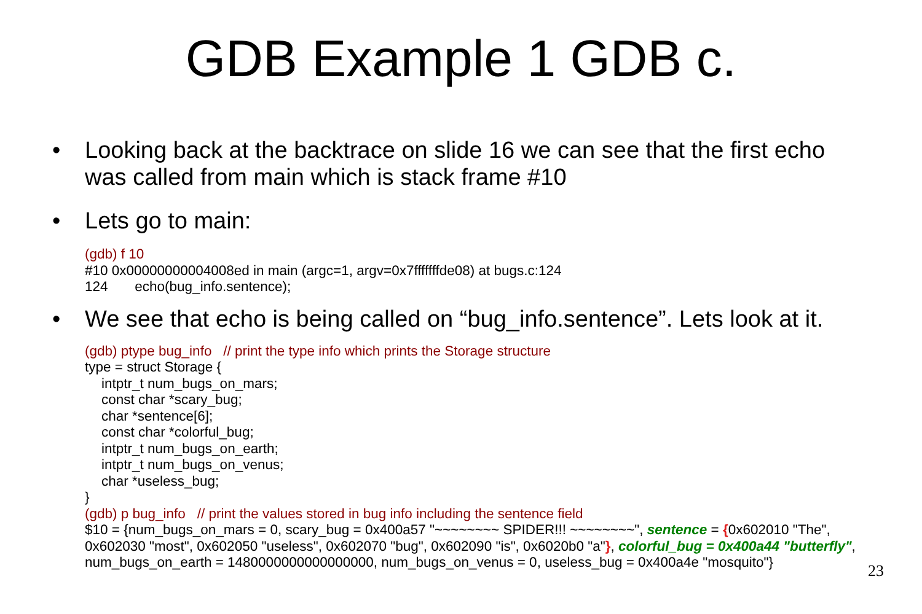GDB Example 1 GDB c.
• Looking back at the backtrace on slide 16 we can see that the first echo was called from main which is stack frame #10
• Lets go to main:
(gdb) f 10
#10 0x00000000004008ed in main (argc=1, argv=0x7fffffffde08) at bugs.c:124
124 echo(bug_info.sentence);
• We see that echo is being called on “bug_info.sentence”. Lets look at it.
(gdb) ptype bug_info // print the type info which prints the Storage structure
type = struct Storage {
intptr_t num_bugs_on_mars;
const char *scary_bug;
char *sentence[6];
const char *colorful_bug;
intptr_t num_bugs_on_earth;
intptr_t num_bugs_on_venus;
char *useless_bug;
}
(gdb) p bug_info // print the values stored in bug info including the sentence field
$10 = {num_bugs_on_mars = 0, scary_bug = 0x400a57 "~~~~~~~~ SPIDER!!! ~~~~~~~~", sentence = {0x602010 "The", 0x602030 "most", 0x602050 "useless", 0x602070 "bug", 0x602090 "is", 0x6020b0 "a"}, colorful_bug = 0x400a44 "butterfly", num_bugs_on_earth = 1480000000000000000, num_bugs_on_venus = 0, useless_bug = 0x400a4e "mosquito"}
23